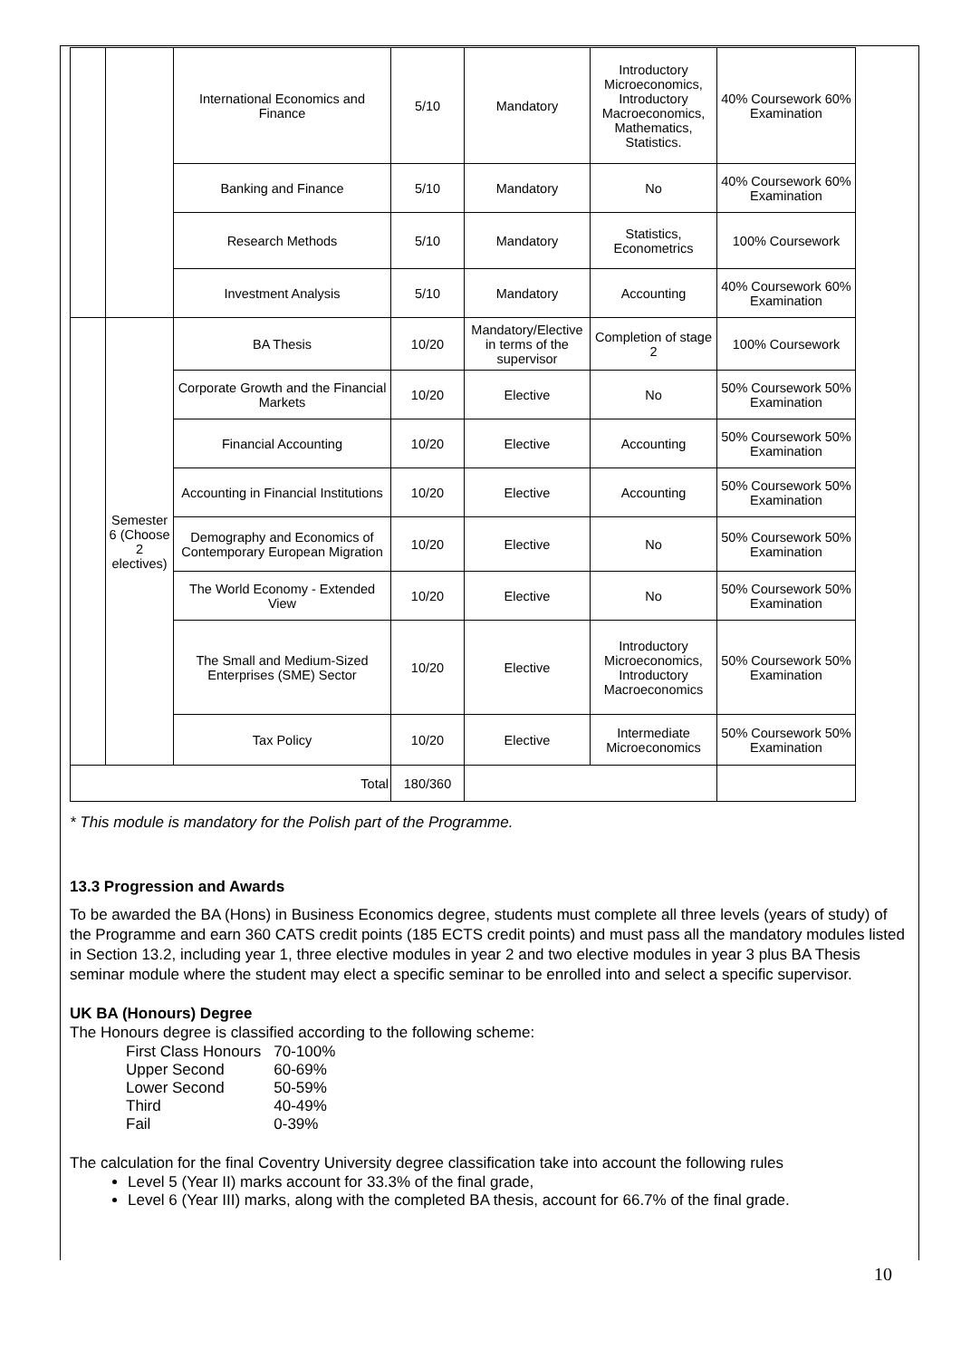| | | International Economics and Finance | 5/10 | Mandatory | Introductory Microeconomics, Introductory Macroeconomics, Mathematics, Statistics. | 40% Coursework 60% Examination |
| | | Banking and Finance | 5/10 | Mandatory | No | 40% Coursework 60% Examination |
| | | Research Methods | 5/10 | Mandatory | Statistics, Econometrics | 100% Coursework |
| | | Investment Analysis | 5/10 | Mandatory | Accounting | 40% Coursework 60% Examination |
| | Semester 6 (Choose 2 electives) | BA Thesis | 10/20 | Mandatory/Elective in terms of the supervisor | Completion of stage 2 | 100% Coursework |
| | | Corporate Growth and the Financial Markets | 10/20 | Elective | No | 50% Coursework 50% Examination |
| | | Financial Accounting | 10/20 | Elective | Accounting | 50% Coursework 50% Examination |
| | | Accounting in Financial Institutions | 10/20 | Elective | Accounting | 50% Coursework 50% Examination |
| | | Demography and Economics of Contemporary European Migration | 10/20 | Elective | No | 50% Coursework 50% Examination |
| | | The World Economy - Extended View | 10/20 | Elective | No | 50% Coursework 50% Examination |
| | | The Small and Medium-Sized Enterprises (SME) Sector | 10/20 | Elective | Introductory Microeconomics, Introductory Macroeconomics | 50% Coursework 50% Examination |
| | | Tax Policy | 10/20 | Elective | Intermediate Microeconomics | 50% Coursework 50% Examination |
| Total | | | 180/360 | | | |
* This module is mandatory for the Polish part of the Programme.
13.3 Progression and Awards
To be awarded the BA (Hons) in Business Economics degree, students must complete all three levels (years of study) of the Programme and earn 360 CATS credit points (185 ECTS credit points) and must pass all the mandatory modules listed in Section 13.2, including year 1, three elective modules in year 2 and two elective modules in year 3 plus BA Thesis seminar module where the student may elect a specific seminar to be enrolled into and select a specific supervisor.
UK BA (Honours) Degree
The Honours degree is classified according to the following scheme:
| First Class Honours | 70-100% |
| Upper Second | 60-69% |
| Lower Second | 50-59% |
| Third | 40-49% |
| Fail | 0-39% |
The calculation for the final Coventry University degree classification take into account the following rules
Level 5 (Year II) marks account for 33.3% of the final grade,
Level 6 (Year III) marks, along with the completed BA thesis, account for 66.7% of the final grade.
10